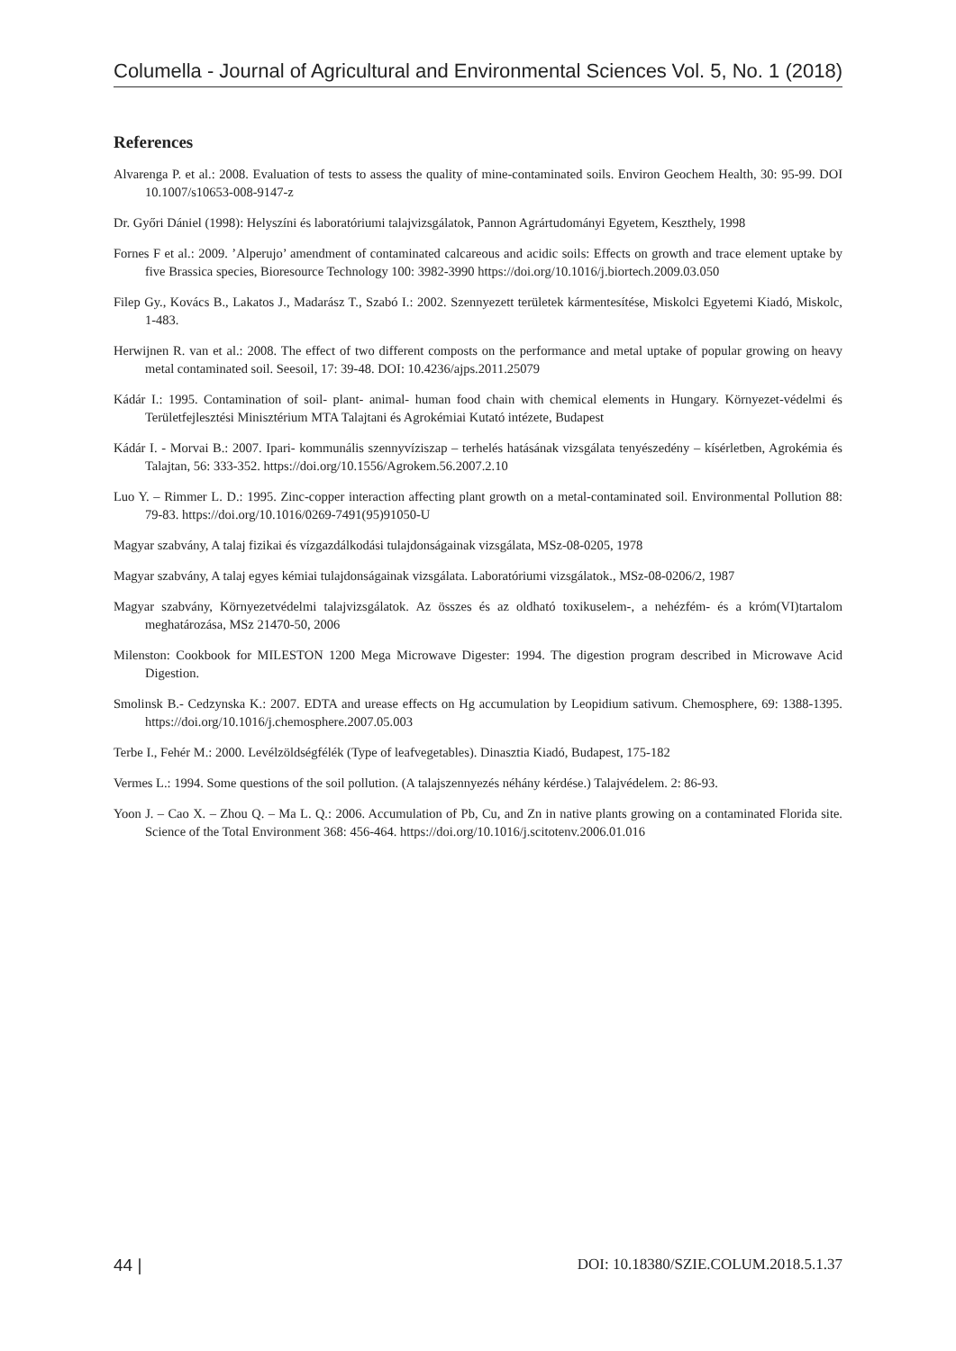Columella - Journal of Agricultural and Environmental Sciences Vol. 5, No. 1 (2018)
References
Alvarenga P. et al.: 2008. Evaluation of tests to assess the quality of mine-contaminated soils. Environ Geochem Health, 30: 95-99. DOI 10.1007/s10653-008-9147-z
Dr. Győri Dániel (1998): Helyszíni és laboratóriumi talajvizsgálatok, Pannon Agrártudományi Egyetem, Keszthely, 1998
Fornes F et al.: 2009. ’Alperujo’ amendment of contaminated calcareous and acidic soils: Effects on growth and trace element uptake by five Brassica species, Bioresource Technology 100: 3982-3990 https://doi.org/10.1016/j.biortech.2009.03.050
Filep Gy., Kovács B., Lakatos J., Madarász T., Szabó I.: 2002. Szennyezett területek kármentesítése, Miskolci Egyetemi Kiadó, Miskolc, 1-483.
Herwijnen R. van et al.: 2008. The effect of two different composts on the performance and metal uptake of popular growing on heavy metal contaminated soil. Seesoil, 17: 39-48. DOI: 10.4236/ajps.2011.25079
Kádár I.: 1995. Contamination of soil- plant- animal- human food chain with chemical elements in Hungary. Környezet-védelmi és Területfejlesztési Minisztérium MTA Talajtani és Agrokémiai Kutató intézete, Budapest
Kádár I. - Morvai B.: 2007. Ipari- kommunális szennyvíziszap – terhelés hatásának vizsgálata tenyészedény – kísérletben, Agrokémia és Talajtan, 56: 333-352. https://doi.org/10.1556/Agrokem.56.2007.2.10
Luo Y. – Rimmer L. D.: 1995. Zinc-copper interaction affecting plant growth on a metal-contaminated soil. Environmental Pollution 88: 79-83. https://doi.org/10.1016/0269-7491(95)91050-U
Magyar szabvány, A talaj fizikai és vízgazdálkodási tulajdonságainak vizsgálata, MSz-08-0205, 1978
Magyar szabvány, A talaj egyes kémiai tulajdonságainak vizsgálata. Laboratóriumi vizsgálatok., MSz-08-0206/2, 1987
Magyar szabvány, Környezetvédelmi talajvizsgálatok. Az összes és az oldható toxikuselem-, a nehézfém- és a króm(VI)tartalom meghatározása, MSz 21470-50, 2006
Milenston: Cookbook for MILESTON 1200 Mega Microwave Digester: 1994. The digestion program described in Microwave Acid Digestion.
Smolinsk B.- Cedzynska K.: 2007. EDTA and urease effects on Hg accumulation by Leopidium sativum. Chemosphere, 69: 1388-1395. https://doi.org/10.1016/j.chemosphere.2007.05.003
Terbe I., Fehér M.: 2000. Levélzöldségfélék (Type of leafvegetables). Dinasztia Kiadó, Budapest, 175-182
Vermes L.: 1994. Some questions of the soil pollution. (A talajszennyezés néhány kérdése.) Talajvédelem. 2: 86-93.
Yoon J. – Cao X. – Zhou Q. – Ma L. Q.: 2006. Accumulation of Pb, Cu, and Zn in native plants growing on a contaminated Florida site. Science of the Total Environment 368: 456-464. https://doi.org/10.1016/j.scitotenv.2006.01.016
44 | DOI: 10.18380/SZIE.COLUM.2018.5.1.37